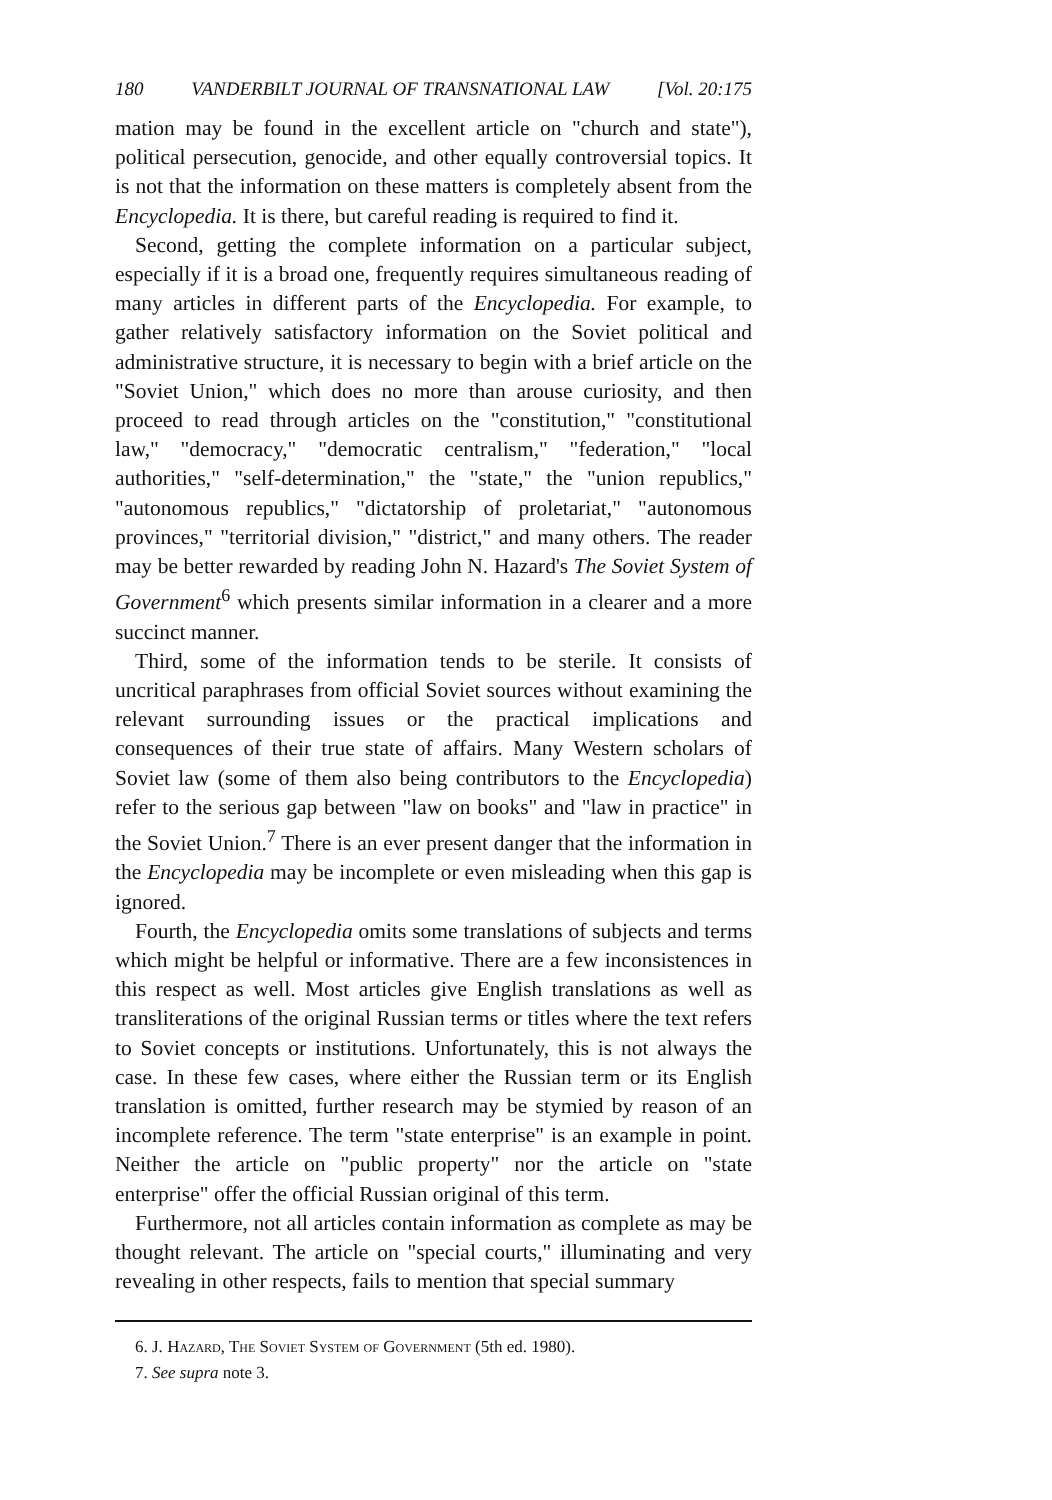180 VANDERBILT JOURNAL OF TRANSNATIONAL LAW [Vol. 20:175
mation may be found in the excellent article on "church and state"), political persecution, genocide, and other equally controversial topics. It is not that the information on these matters is completely absent from the Encyclopedia. It is there, but careful reading is required to find it.
Second, getting the complete information on a particular subject, especially if it is a broad one, frequently requires simultaneous reading of many articles in different parts of the Encyclopedia. For example, to gather relatively satisfactory information on the Soviet political and administrative structure, it is necessary to begin with a brief article on the "Soviet Union," which does no more than arouse curiosity, and then proceed to read through articles on the "constitution," "constitutional law," "democracy," "democratic centralism," "federation," "local authorities," "self-determination," the "state," the "union republics," "autonomous republics," "dictatorship of proletariat," "autonomous provinces," "territorial division," "district," and many others. The reader may be better rewarded by reading John N. Hazard's The Soviet System of Government<sup>6</sup> which presents similar information in a clearer and a more succinct manner.
Third, some of the information tends to be sterile. It consists of uncritical paraphrases from official Soviet sources without examining the relevant surrounding issues or the practical implications and consequences of their true state of affairs. Many Western scholars of Soviet law (some of them also being contributors to the Encyclopedia) refer to the serious gap between "law on books" and "law in practice" in the Soviet Union.<sup>7</sup> There is an ever present danger that the information in the Encyclopedia may be incomplete or even misleading when this gap is ignored.
Fourth, the Encyclopedia omits some translations of subjects and terms which might be helpful or informative. There are a few inconsistences in this respect as well. Most articles give English translations as well as transliterations of the original Russian terms or titles where the text refers to Soviet concepts or institutions. Unfortunately, this is not always the case. In these few cases, where either the Russian term or its English translation is omitted, further research may be stymied by reason of an incomplete reference. The term "state enterprise" is an example in point. Neither the article on "public property" nor the article on "state enterprise" offer the official Russian original of this term.
Furthermore, not all articles contain information as complete as may be thought relevant. The article on "special courts," illuminating and very revealing in other respects, fails to mention that special summary
6. J. Hazard, The Soviet System of Government (5th ed. 1980).
7. See supra note 3.